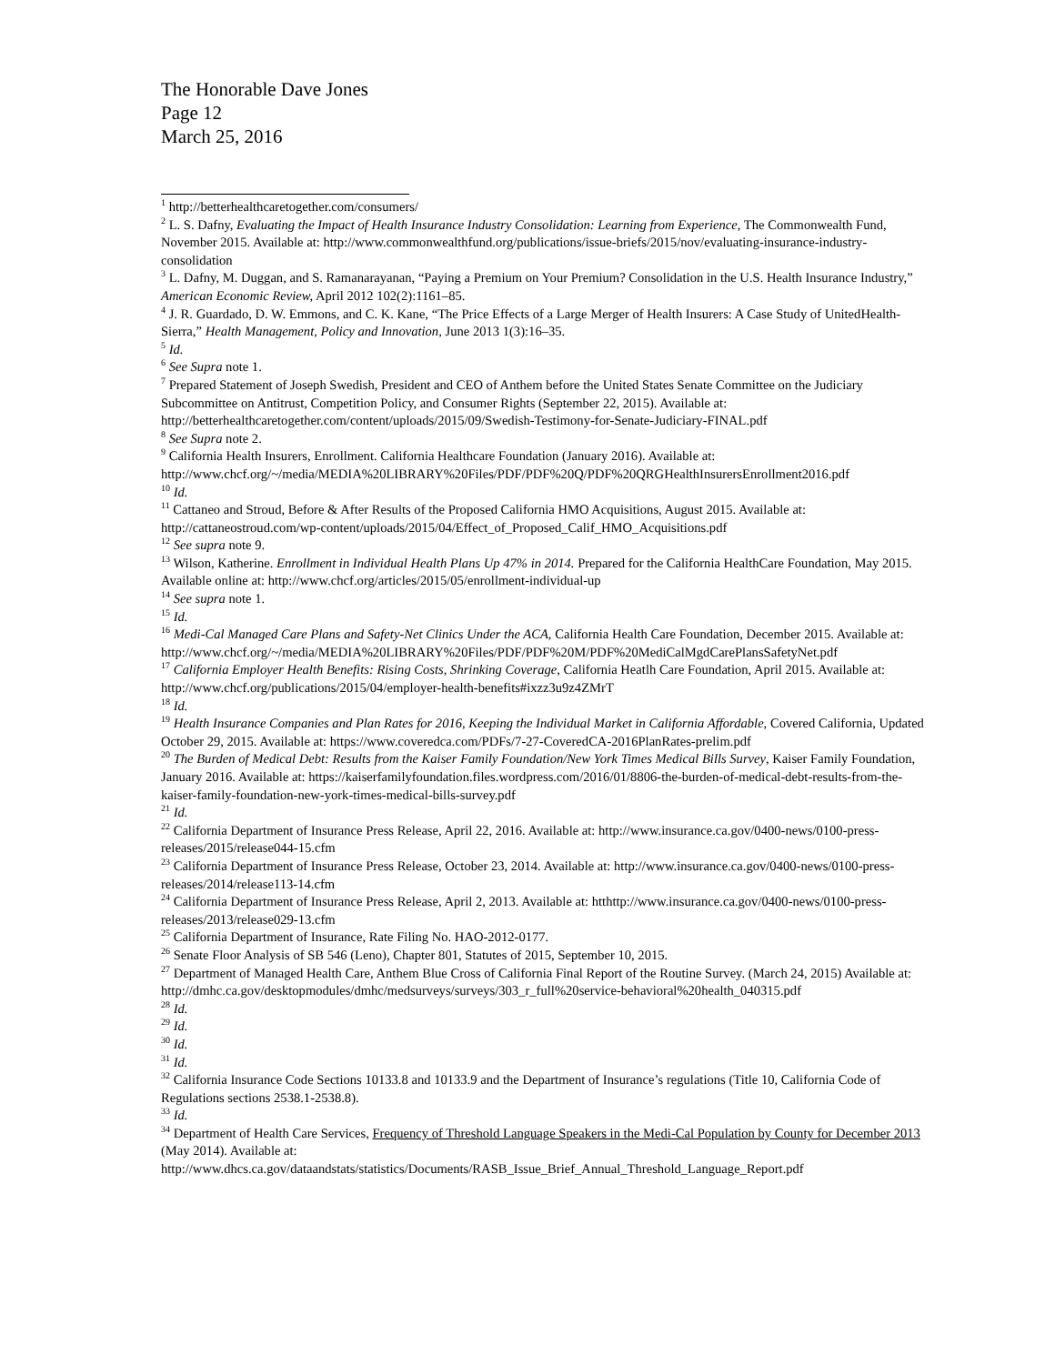The Honorable Dave Jones
Page 12
March 25, 2016
<sup>1</sup> http://betterhealthcaretogether.com/consumers/
<sup>2</sup> L. S. Dafny, Evaluating the Impact of Health Insurance Industry Consolidation: Learning from Experience, The Commonwealth Fund, November 2015. Available at: http://www.commonwealthfund.org/publications/issue-briefs/2015/nov/evaluating-insurance-industry-consolidation
<sup>3</sup> L. Dafny, M. Duggan, and S. Ramanarayanan, “Paying a Premium on Your Premium? Consolidation in the U.S. Health Insurance Industry,” American Economic Review, April 2012 102(2):1161–85.
<sup>4</sup> J. R. Guardado, D. W. Emmons, and C. K. Kane, “The Price Effects of a Large Merger of Health Insurers: A Case Study of UnitedHealth-Sierra,” Health Management, Policy and Innovation, June 2013 1(3):16–35.
<sup>5</sup> Id.
<sup>6</sup> See Supra note 1.
<sup>7</sup> Prepared Statement of Joseph Swedish, President and CEO of Anthem before the United States Senate Committee on the Judiciary Subcommittee on Antitrust, Competition Policy, and Consumer Rights (September 22, 2015). Available at: http://betterhealthcaretogether.com/content/uploads/2015/09/Swedish-Testimony-for-Senate-Judiciary-FINAL.pdf
<sup>8</sup> See Supra note 2.
<sup>9</sup> California Health Insurers, Enrollment. California Healthcare Foundation (January 2016). Available at: http://www.chcf.org/~/media/MEDIA%20LIBRARY%20Files/PDF/PDF%20Q/PDF%20QRGHealthInsurersEnrollment2016.pdf
<sup>10</sup> Id.
<sup>11</sup> Cattaneo and Stroud, Before & After Results of the Proposed California HMO Acquisitions, August 2015. Available at: http://cattaneostroud.com/wp-content/uploads/2015/04/Effect_of_Proposed_Calif_HMO_Acquisitions.pdf
<sup>12</sup> See supra note 9.
<sup>13</sup> Wilson, Katherine. Enrollment in Individual Health Plans Up 47% in 2014. Prepared for the California HealthCare Foundation, May 2015. Available online at: http://www.chcf.org/articles/2015/05/enrollment-individual-up
<sup>14</sup> See supra note 1.
<sup>15</sup> Id.
<sup>16</sup> Medi-Cal Managed Care Plans and Safety-Net Clinics Under the ACA, California Health Care Foundation, December 2015. Available at: http://www.chcf.org/~/media/MEDIA%20LIBRARY%20Files/PDF/PDF%20M/PDF%20MediCalMgdCarePlansSafetyNet.pdf
<sup>17</sup> California Employer Health Benefits: Rising Costs, Shrinking Coverage, California Heatlh Care Foundation, April 2015. Available at: http://www.chcf.org/publications/2015/04/employer-health-benefits#ixzz3u9z4ZMrT
<sup>18</sup> Id.
<sup>19</sup> Health Insurance Companies and Plan Rates for 2016, Keeping the Individual Market in California Affordable, Covered California, Updated October 29, 2015. Available at: https://www.coveredca.com/PDFs/7-27-CoveredCA-2016PlanRates-prelim.pdf
<sup>20</sup> The Burden of Medical Debt: Results from the Kaiser Family Foundation/New York Times Medical Bills Survey, Kaiser Family Foundation, January 2016. Available at: https://kaiserfamilyfoundation.files.wordpress.com/2016/01/8806-the-burden-of-medical-debt-results-from-the-kaiser-family-foundation-new-york-times-medical-bills-survey.pdf
<sup>21</sup> Id.
<sup>22</sup> California Department of Insurance Press Release, April 22, 2016. Available at: http://www.insurance.ca.gov/0400-news/0100-press-releases/2015/release044-15.cfm
<sup>23</sup> California Department of Insurance Press Release, October 23, 2014. Available at: http://www.insurance.ca.gov/0400-news/0100-press-releases/2014/release113-14.cfm
<sup>24</sup> California Department of Insurance Press Release, April 2, 2013. Available at: htthttp://www.insurance.ca.gov/0400-news/0100-press-releases/2013/release029-13.cfm
<sup>25</sup> California Department of Insurance, Rate Filing No. HAO-2012-0177.
<sup>26</sup> Senate Floor Analysis of SB 546 (Leno), Chapter 801, Statutes of 2015, September 10, 2015.
<sup>27</sup> Department of Managed Health Care, Anthem Blue Cross of California Final Report of the Routine Survey. (March 24, 2015) Available at: http://dmhc.ca.gov/desktopmodules/dmhc/medsurveys/surveys/303_r_full%20service-behavioral%20health_040315.pdf
<sup>28</sup> Id.
<sup>29</sup> Id.
<sup>30</sup> Id.
<sup>31</sup> Id.
<sup>32</sup> California Insurance Code Sections 10133.8 and 10133.9 and the Department of Insurance’s regulations (Title 10, California Code of Regulations sections 2538.1-2538.8).
<sup>33</sup> Id.
<sup>34</sup> Department of Health Care Services, Frequency of Threshold Language Speakers in the Medi-Cal Population by County for December 2013 (May 2014). Available at: http://www.dhcs.ca.gov/dataandstats/statistics/Documents/RASB_Issue_Brief_Annual_Threshold_Language_Report.pdf